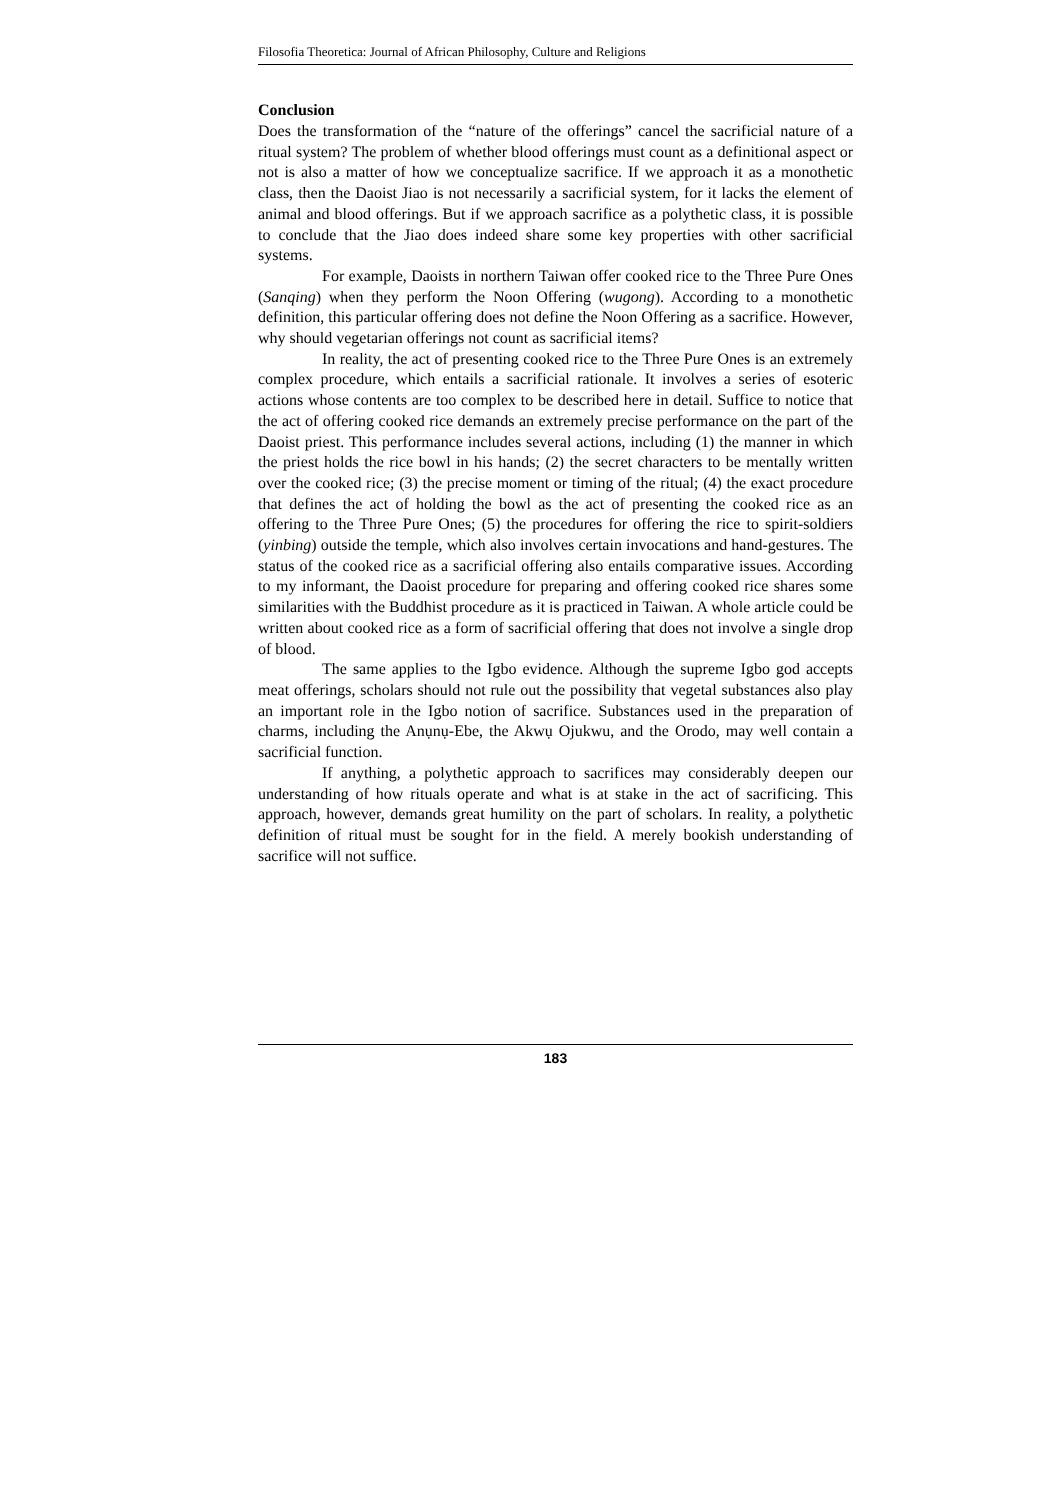Filosofia Theoretica: Journal of African Philosophy, Culture and Religions
Conclusion
Does the transformation of the “nature of the offerings” cancel the sacrificial nature of a ritual system? The problem of whether blood offerings must count as a definitional aspect or not is also a matter of how we conceptualize sacrifice. If we approach it as a monothetic class, then the Daoist Jiao is not necessarily a sacrificial system, for it lacks the element of animal and blood offerings. But if we approach sacrifice as a polythetic class, it is possible to conclude that the Jiao does indeed share some key properties with other sacrificial systems.
For example, Daoists in northern Taiwan offer cooked rice to the Three Pure Ones (Sanqing) when they perform the Noon Offering (wugong). According to a monothetic definition, this particular offering does not define the Noon Offering as a sacrifice. However, why should vegetarian offerings not count as sacrificial items?
In reality, the act of presenting cooked rice to the Three Pure Ones is an extremely complex procedure, which entails a sacrificial rationale. It involves a series of esoteric actions whose contents are too complex to be described here in detail. Suffice to notice that the act of offering cooked rice demands an extremely precise performance on the part of the Daoist priest. This performance includes several actions, including (1) the manner in which the priest holds the rice bowl in his hands; (2) the secret characters to be mentally written over the cooked rice; (3) the precise moment or timing of the ritual; (4) the exact procedure that defines the act of holding the bowl as the act of presenting the cooked rice as an offering to the Three Pure Ones; (5) the procedures for offering the rice to spirit-soldiers (yinbing) outside the temple, which also involves certain invocations and hand-gestures. The status of the cooked rice as a sacrificial offering also entails comparative issues. According to my informant, the Daoist procedure for preparing and offering cooked rice shares some similarities with the Buddhist procedure as it is practiced in Taiwan. A whole article could be written about cooked rice as a form of sacrificial offering that does not involve a single drop of blood.
The same applies to the Igbo evidence. Although the supreme Igbo god accepts meat offerings, scholars should not rule out the possibility that vegetal substances also play an important role in the Igbo notion of sacrifice. Substances used in the preparation of charms, including the Anụnụ-Ebe, the Akwụ Ojukwu, and the Orodo, may well contain a sacrificial function.
If anything, a polythetic approach to sacrifices may considerably deepen our understanding of how rituals operate and what is at stake in the act of sacrificing. This approach, however, demands great humility on the part of scholars. In reality, a polythetic definition of ritual must be sought for in the field. A merely bookish understanding of sacrifice will not suffice.
183